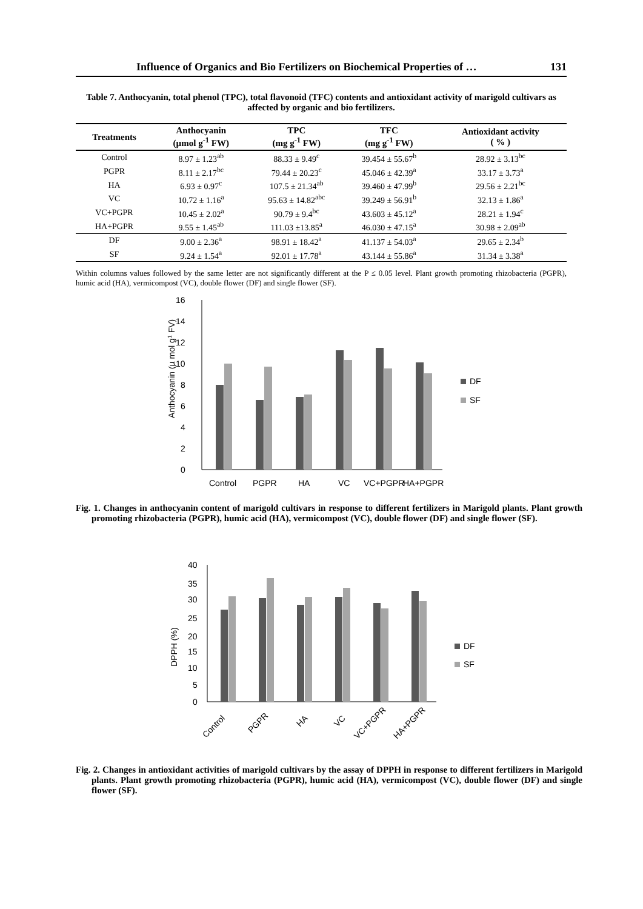Influence of Organics and Bio Fertilizers on Biochemical Properties of … 131
Table 7. Anthocyanin, total phenol (TPC), total flavonoid (TFC) contents and antioxidant activity of marigold cultivars as affected by organic and bio fertilizers.
| Treatments | Anthocyanin (µmol g<sup>-1</sup> FW) | TPC (mg g<sup>-1</sup> FW) | TFC (mg g<sup>-1</sup> FW) | Antioxidant activity ( % ) |
| --- | --- | --- | --- | --- |
| Control | 8.97 ± 1.23<sup>ab</sup> | 88.33 ± 9.49<sup>c</sup> | 39.454 ± 55.67<sup>b</sup> | 28.92 ± 3.13<sup>bc</sup> |
| PGPR | 8.11 ± 2.17<sup>bc</sup> | 79.44 ± 20.23<sup>c</sup> | 45.046 ± 42.39<sup>a</sup> | 33.17 ± 3.73<sup>a</sup> |
| HA | 6.93 ± 0.97<sup>c</sup> | 107.5 ± 21.34<sup>ab</sup> | 39.460 ± 47.99<sup>b</sup> | 29.56 ± 2.21<sup>bc</sup> |
| VC | 10.72 ± 1.16<sup>a</sup> | 95.63 ± 14.82<sup>abc</sup> | 39.249 ± 56.91<sup>b</sup> | 32.13 ± 1.86<sup>a</sup> |
| VC+PGPR | 10.45 ± 2.02<sup>a</sup> | 90.79 ± 9.4<sup>bc</sup> | 43.603 ± 45.12<sup>a</sup> | 28.21 ± 1.94<sup>c</sup> |
| HA+PGPR | 9.55 ± 1.45<sup>ab</sup> | 111.03 ±13.85<sup>a</sup> | 46.030 ± 47.15<sup>a</sup> | 30.98 ± 2.09<sup>ab</sup> |
| DF | 9.00 ± 2.36<sup>a</sup> | 98.91 ± 18.42<sup>a</sup> | 41.137 ± 54.03<sup>a</sup> | 29.65 ± 2.34<sup>b</sup> |
| SF | 9.24 ± 1.54<sup>a</sup> | 92.01 ± 17.78<sup>a</sup> | 43.144 ± 55.86<sup>a</sup> | 31.34 ± 3.38<sup>a</sup> |
Within columns values followed by the same letter are not significantly different at the P ≤ 0.05 level. Plant growth promoting rhizobacteria (PGPR), humic acid (HA), vermicompost (VC), double flower (DF) and single flower (SF).
16
14
12
10
8
6
4
2
0
Anthocyanin (µ mol g1 FV)
DF
SF
Control
PGPR
HA
VC
VC+PGPR
HA+PGPR
Fig. 1. Changes in anthocyanin content of marigold cultivars in response to different fertilizers in Marigold plants. Plant growth promoting rhizobacteria (PGPR), humic acid (HA), vermicompost (VC), double flower (DF) and single flower (SF).
40
35
30
25
20
15
10
5
0
DPPH (%)
DF
SF
Control
PGPR
HA
VC
VC+PGPR
HA+PGPR
Fig. 2. Changes in antioxidant activities of marigold cultivars by the assay of DPPH in response to different fertilizers in Marigold plants. Plant growth promoting rhizobacteria (PGPR), humic acid (HA), vermicompost (VC), double flower (DF) and single flower (SF).